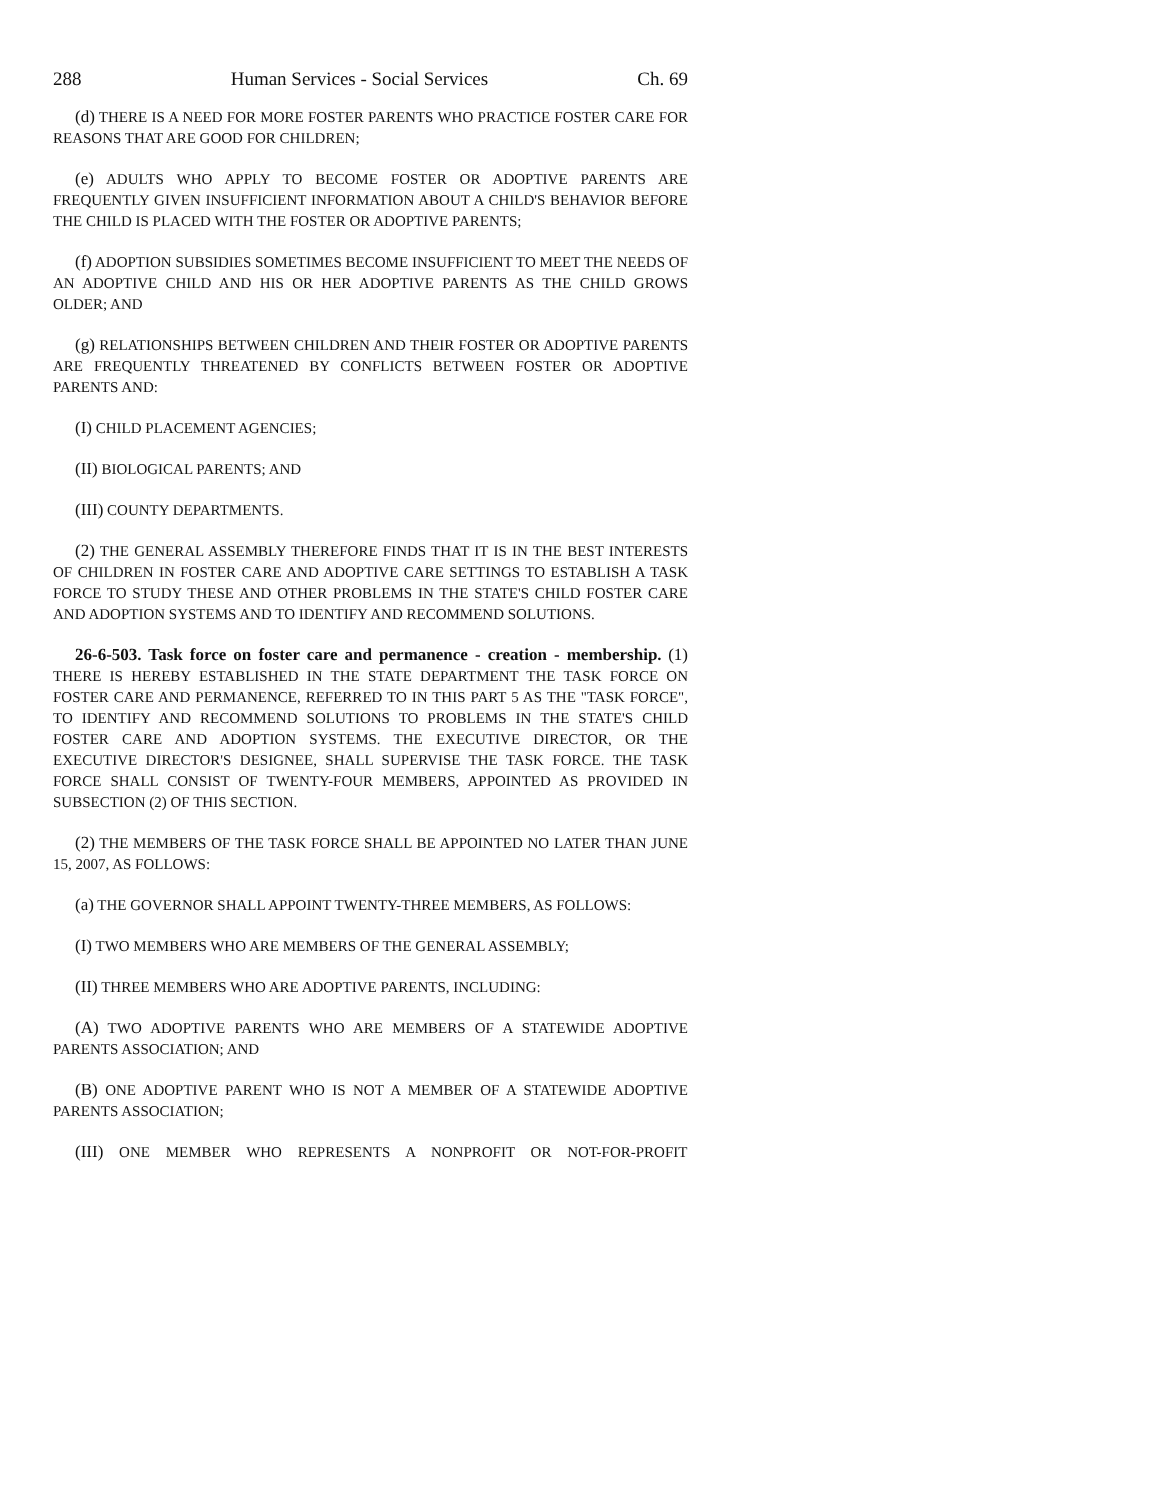288 Human Services - Social Services Ch. 69
(d) THERE IS A NEED FOR MORE FOSTER PARENTS WHO PRACTICE FOSTER CARE FOR REASONS THAT ARE GOOD FOR CHILDREN;
(e) ADULTS WHO APPLY TO BECOME FOSTER OR ADOPTIVE PARENTS ARE FREQUENTLY GIVEN INSUFFICIENT INFORMATION ABOUT A CHILD'S BEHAVIOR BEFORE THE CHILD IS PLACED WITH THE FOSTER OR ADOPTIVE PARENTS;
(f) ADOPTION SUBSIDIES SOMETIMES BECOME INSUFFICIENT TO MEET THE NEEDS OF AN ADOPTIVE CHILD AND HIS OR HER ADOPTIVE PARENTS AS THE CHILD GROWS OLDER; AND
(g) RELATIONSHIPS BETWEEN CHILDREN AND THEIR FOSTER OR ADOPTIVE PARENTS ARE FREQUENTLY THREATENED BY CONFLICTS BETWEEN FOSTER OR ADOPTIVE PARENTS AND:
(I) CHILD PLACEMENT AGENCIES;
(II) BIOLOGICAL PARENTS; AND
(III) COUNTY DEPARTMENTS.
(2) THE GENERAL ASSEMBLY THEREFORE FINDS THAT IT IS IN THE BEST INTERESTS OF CHILDREN IN FOSTER CARE AND ADOPTIVE CARE SETTINGS TO ESTABLISH A TASK FORCE TO STUDY THESE AND OTHER PROBLEMS IN THE STATE'S CHILD FOSTER CARE AND ADOPTION SYSTEMS AND TO IDENTIFY AND RECOMMEND SOLUTIONS.
26-6-503. Task force on foster care and permanence - creation - membership. (1) THERE IS HEREBY ESTABLISHED IN THE STATE DEPARTMENT THE TASK FORCE ON FOSTER CARE AND PERMANENCE, REFERRED TO IN THIS PART 5 AS THE "TASK FORCE", TO IDENTIFY AND RECOMMEND SOLUTIONS TO PROBLEMS IN THE STATE'S CHILD FOSTER CARE AND ADOPTION SYSTEMS. THE EXECUTIVE DIRECTOR, OR THE EXECUTIVE DIRECTOR'S DESIGNEE, SHALL SUPERVISE THE TASK FORCE. THE TASK FORCE SHALL CONSIST OF TWENTY-FOUR MEMBERS, APPOINTED AS PROVIDED IN SUBSECTION (2) OF THIS SECTION.
(2) THE MEMBERS OF THE TASK FORCE SHALL BE APPOINTED NO LATER THAN JUNE 15, 2007, AS FOLLOWS:
(a) THE GOVERNOR SHALL APPOINT TWENTY-THREE MEMBERS, AS FOLLOWS:
(I) TWO MEMBERS WHO ARE MEMBERS OF THE GENERAL ASSEMBLY;
(II) THREE MEMBERS WHO ARE ADOPTIVE PARENTS, INCLUDING:
(A) TWO ADOPTIVE PARENTS WHO ARE MEMBERS OF A STATEWIDE ADOPTIVE PARENTS ASSOCIATION; AND
(B) ONE ADOPTIVE PARENT WHO IS NOT A MEMBER OF A STATEWIDE ADOPTIVE PARENTS ASSOCIATION;
(III) ONE MEMBER WHO REPRESENTS A NONPROFIT OR NOT-FOR-PROFIT